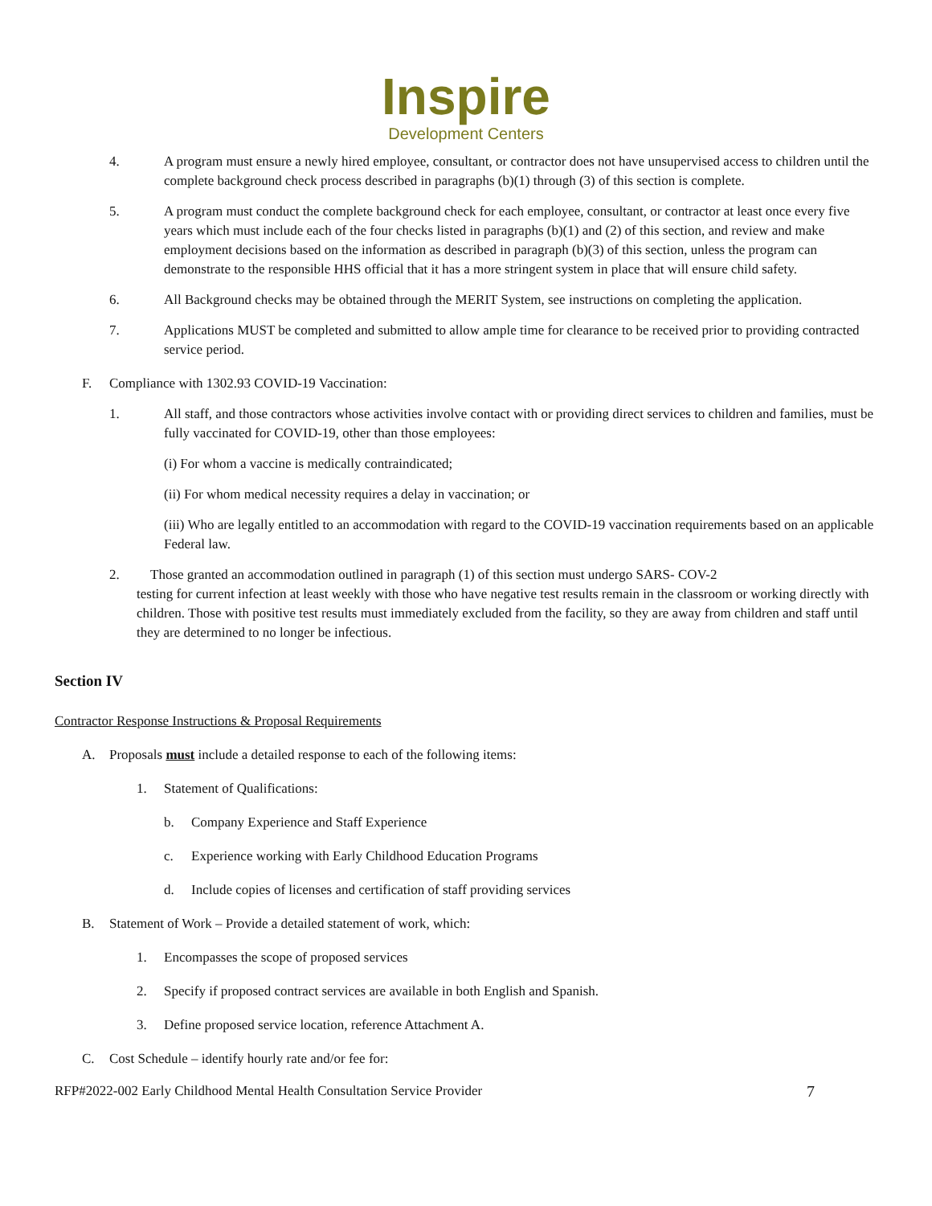Inspire
Development Centers
4. A program must ensure a newly hired employee, consultant, or contractor does not have unsupervised access to children until the complete background check process described in paragraphs (b)(1) through (3) of this section is complete.
5. A program must conduct the complete background check for each employee, consultant, or contractor at least once every five years which must include each of the four checks listed in paragraphs (b)(1) and (2) of this section, and review and make employment decisions based on the information as described in paragraph (b)(3) of this section, unless the program can demonstrate to the responsible HHS official that it has a more stringent system in place that will ensure child safety.
6. All Background checks may be obtained through the MERIT System, see instructions on completing the application.
7. Applications MUST be completed and submitted to allow ample time for clearance to be received prior to providing contracted service period.
F. Compliance with 1302.93 COVID-19 Vaccination:
1. All staff, and those contractors whose activities involve contact with or providing direct services to children and families, must be fully vaccinated for COVID-19, other than those employees:
(i) For whom a vaccine is medically contraindicated;
(ii) For whom medical necessity requires a delay in vaccination; or
(iii) Who are legally entitled to an accommodation with regard to the COVID-19 vaccination requirements based on an applicable Federal law.
2. Those granted an accommodation outlined in paragraph (1) of this section must undergo SARS- COV-2
testing for current infection at least weekly with those who have negative test results remain in the classroom or working directly with children. Those with positive test results must immediately excluded from the facility, so they are away from children and staff until they are determined to no longer be infectious.
Section IV
Contractor Response Instructions & Proposal Requirements
A. Proposals must include a detailed response to each of the following items:
1. Statement of Qualifications:
b. Company Experience and Staff Experience
c. Experience working with Early Childhood Education Programs
d. Include copies of licenses and certification of staff providing services
B. Statement of Work – Provide a detailed statement of work, which:
1. Encompasses the scope of proposed services
2. Specify if proposed contract services are available in both English and Spanish.
3. Define proposed service location, reference Attachment A.
C. Cost Schedule – identify hourly rate and/or fee for:
RFP#2022-002 Early Childhood Mental Health Consultation Service Provider 7